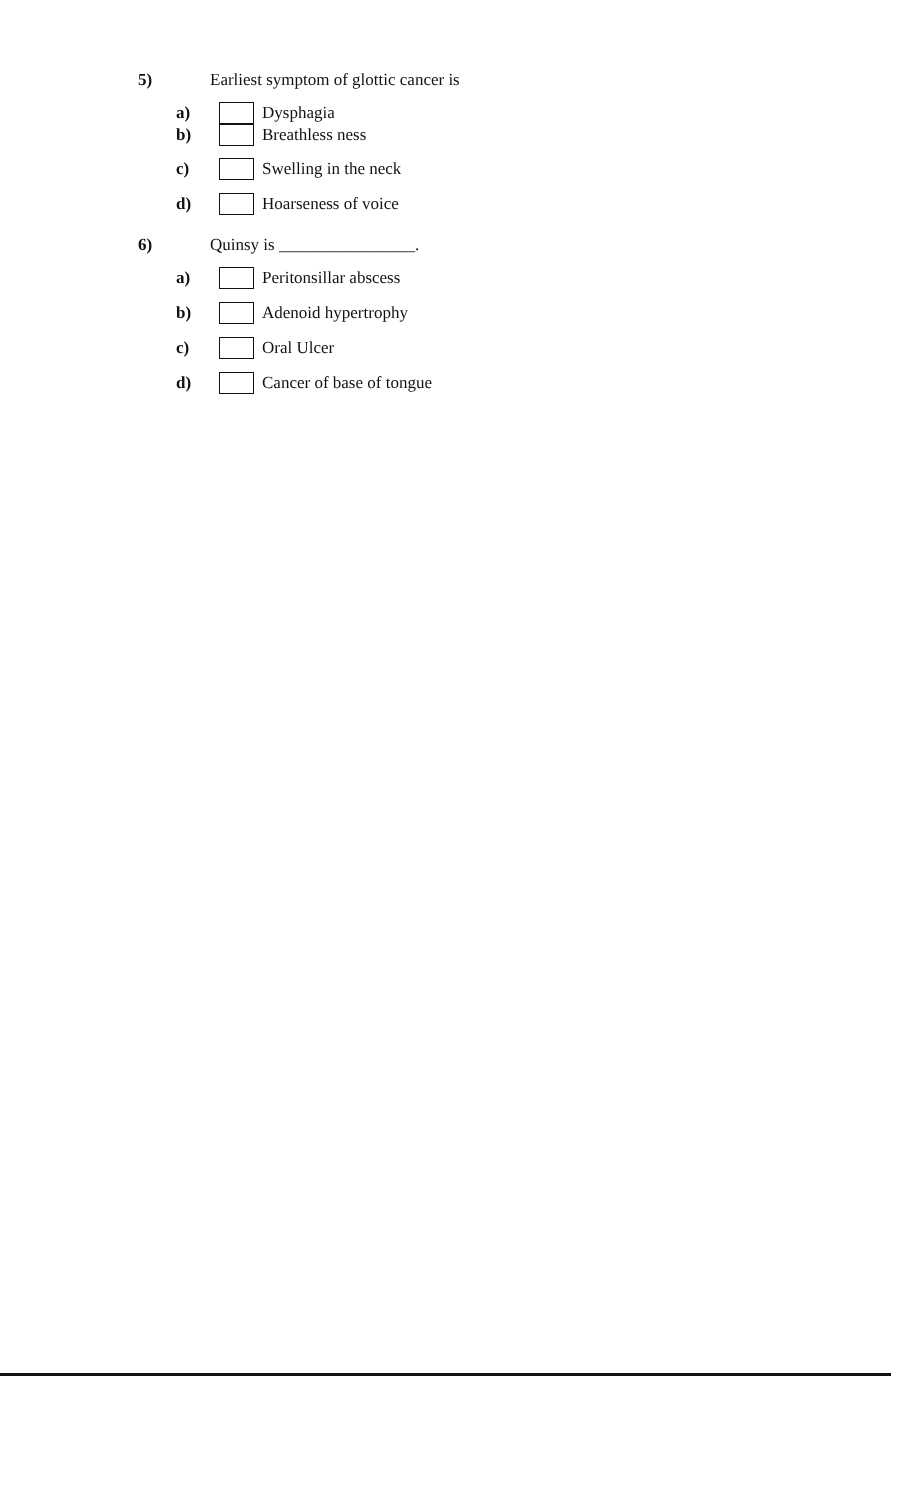5) Earliest symptom of glottic cancer is
a) Dysphagia
b) Breathless ness
c) Swelling in the neck
d) Hoarseness of voice
6) Quinsy is ________________.
a) Peritonsillar abscess
b) Adenoid hypertrophy
c) Oral Ulcer
d) Cancer of base of tongue